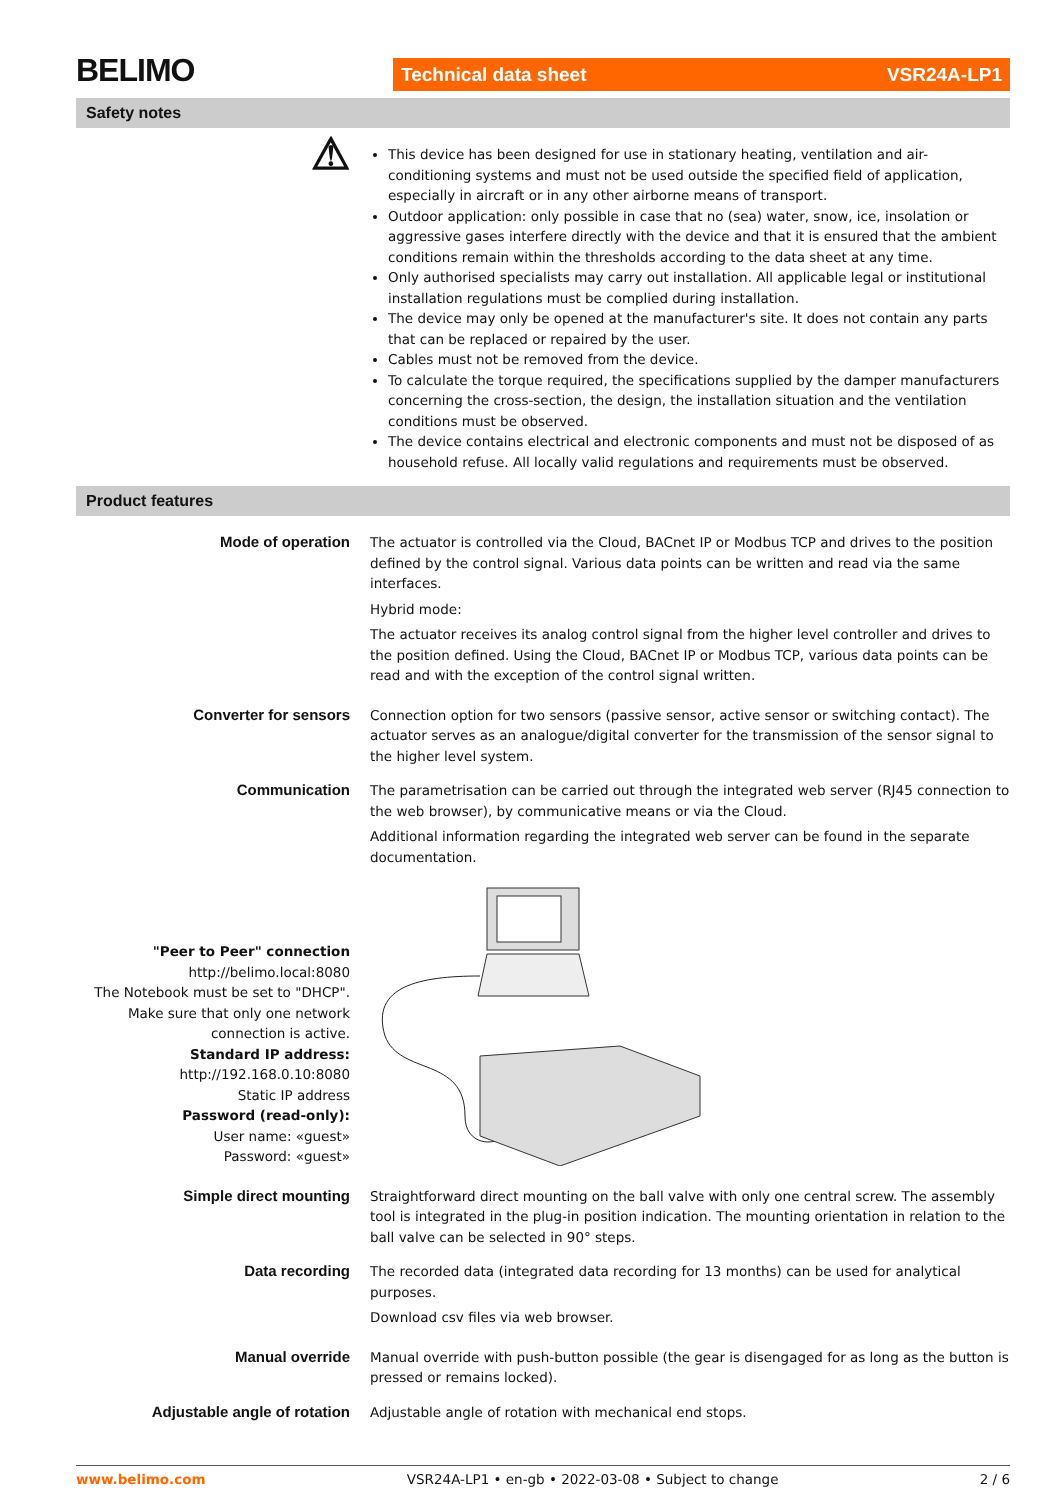BELIMO
Technical data sheet VSR24A-LP1
Safety notes
⚠
This device has been designed for use in stationary heating, ventilation and air-conditioning systems and must not be used outside the specified field of application, especially in aircraft or in any other airborne means of transport.
Outdoor application: only possible in case that no (sea) water, snow, ice, insolation or aggressive gases interfere directly with the device and that it is ensured that the ambient conditions remain within the thresholds according to the data sheet at any time.
Only authorised specialists may carry out installation. All applicable legal or institutional installation regulations must be complied during installation.
The device may only be opened at the manufacturer's site. It does not contain any parts that can be replaced or repaired by the user.
Cables must not be removed from the device.
To calculate the torque required, the specifications supplied by the damper manufacturers concerning the cross-section, the design, the installation situation and the ventilation conditions must be observed.
The device contains electrical and electronic components and must not be disposed of as household refuse. All locally valid regulations and requirements must be observed.
Product features
Mode of operation The actuator is controlled via the Cloud, BACnet IP or Modbus TCP and drives to the position defined by the control signal. Various data points can be written and read via the same interfaces.
Hybrid mode:
The actuator receives its analog control signal from the higher level controller and drives to the position defined. Using the Cloud, BACnet IP or Modbus TCP, various data points can be read and with the exception of the control signal written.
Converter for sensors Connection option for two sensors (passive sensor, active sensor or switching contact). The actuator serves as an analogue/digital converter for the transmission of the sensor signal to the higher level system.
Communication The parametrisation can be carried out through the integrated web server (RJ45 connection to the web browser), by communicative means or via the Cloud.
Additional information regarding the integrated web server can be found in the separate documentation.
"Peer to Peer" connection
http://belimo.local:8080
The Notebook must be set to "DHCP".
Make sure that only one network connection is active.
Standard IP address:
http://192.168.0.10:8080
Static IP address
Password (read-only):
User name: «guest»
Password: «guest»
Simple direct mounting Straightforward direct mounting on the ball valve with only one central screw. The assembly tool is integrated in the plug-in position indication. The mounting orientation in relation to the ball valve can be selected in 90° steps.
Data recording The recorded data (integrated data recording for 13 months) can be used for analytical purposes.
Download csv files via web browser.
Manual override Manual override with push-button possible (the gear is disengaged for as long as the button is pressed or remains locked).
Adjustable angle of rotation Adjustable angle of rotation with mechanical end stops.
www.belimo.com VSR24A-LP1 • en-gb • 2022-03-08 • Subject to change 2 / 6